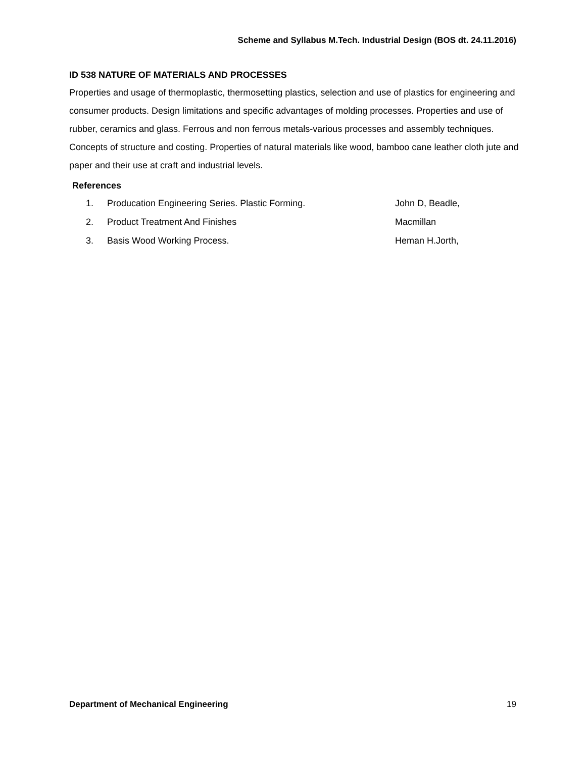Scheme and Syllabus M.Tech. Industrial Design (BOS dt. 24.11.2016)
ID 538 NATURE OF MATERIALS AND PROCESSES
Properties and usage of thermoplastic, thermosetting plastics, selection and use of plastics for engineering and consumer products. Design limitations and specific advantages of molding processes. Properties and use of rubber, ceramics and glass. Ferrous and non ferrous metals-various processes and assembly techniques. Concepts of structure and costing. Properties of natural materials like wood, bamboo cane leather cloth jute and paper and their use at craft and industrial levels.
References
1. Producation Engineering Series. Plastic Forming. John D, Beadle,
2. Product Treatment And Finishes Macmillan
3. Basis Wood Working Process. Heman H.Jorth,
Department of Mechanical Engineering 19